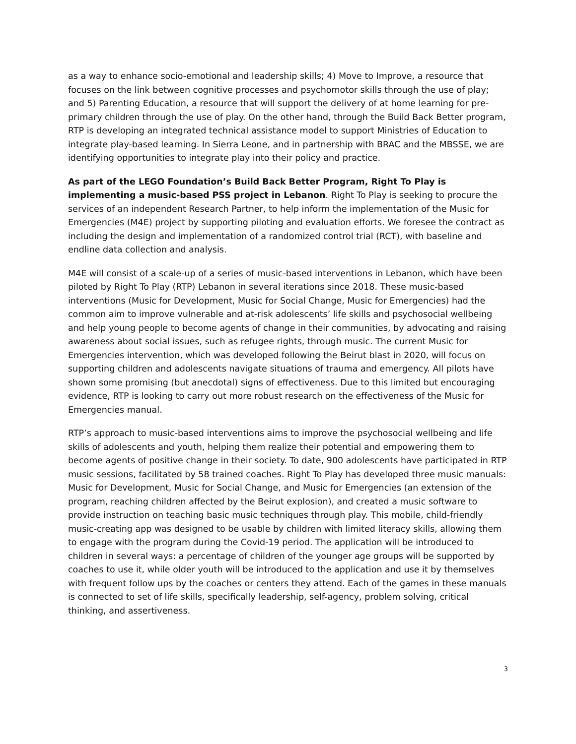as a way to enhance socio-emotional and leadership skills; 4) Move to Improve, a resource that focuses on the link between cognitive processes and psychomotor skills through the use of play; and 5) Parenting Education, a resource that will support the delivery of at home learning for pre-primary children through the use of play. On the other hand, through the Build Back Better program, RTP is developing an integrated technical assistance model to support Ministries of Education to integrate play-based learning. In Sierra Leone, and in partnership with BRAC and the MBSSE, we are identifying opportunities to integrate play into their policy and practice.
As part of the LEGO Foundation’s Build Back Better Program, Right To Play is implementing a music-based PSS project in Lebanon. Right To Play is seeking to procure the services of an independent Research Partner, to help inform the implementation of the Music for Emergencies (M4E) project by supporting piloting and evaluation efforts. We foresee the contract as including the design and implementation of a randomized control trial (RCT), with baseline and endline data collection and analysis.
M4E will consist of a scale-up of a series of music-based interventions in Lebanon, which have been piloted by Right To Play (RTP) Lebanon in several iterations since 2018. These music-based interventions (Music for Development, Music for Social Change, Music for Emergencies) had the common aim to improve vulnerable and at-risk adolescents’ life skills and psychosocial wellbeing and help young people to become agents of change in their communities, by advocating and raising awareness about social issues, such as refugee rights, through music. The current Music for Emergencies intervention, which was developed following the Beirut blast in 2020, will focus on supporting children and adolescents navigate situations of trauma and emergency. All pilots have shown some promising (but anecdotal) signs of effectiveness. Due to this limited but encouraging evidence, RTP is looking to carry out more robust research on the effectiveness of the Music for Emergencies manual.
RTP’s approach to music-based interventions aims to improve the psychosocial wellbeing and life skills of adolescents and youth, helping them realize their potential and empowering them to become agents of positive change in their society. To date, 900 adolescents have participated in RTP music sessions, facilitated by 58 trained coaches. Right To Play has developed three music manuals: Music for Development, Music for Social Change, and Music for Emergencies (an extension of the program, reaching children affected by the Beirut explosion), and created a music software to provide instruction on teaching basic music techniques through play. This mobile, child-friendly music-creating app was designed to be usable by children with limited literacy skills, allowing them to engage with the program during the Covid-19 period. The application will be introduced to children in several ways: a percentage of children of the younger age groups will be supported by coaches to use it, while older youth will be introduced to the application and use it by themselves with frequent follow ups by the coaches or centers they attend. Each of the games in these manuals is connected to set of life skills, specifically leadership, self-agency, problem solving, critical thinking, and assertiveness.
3